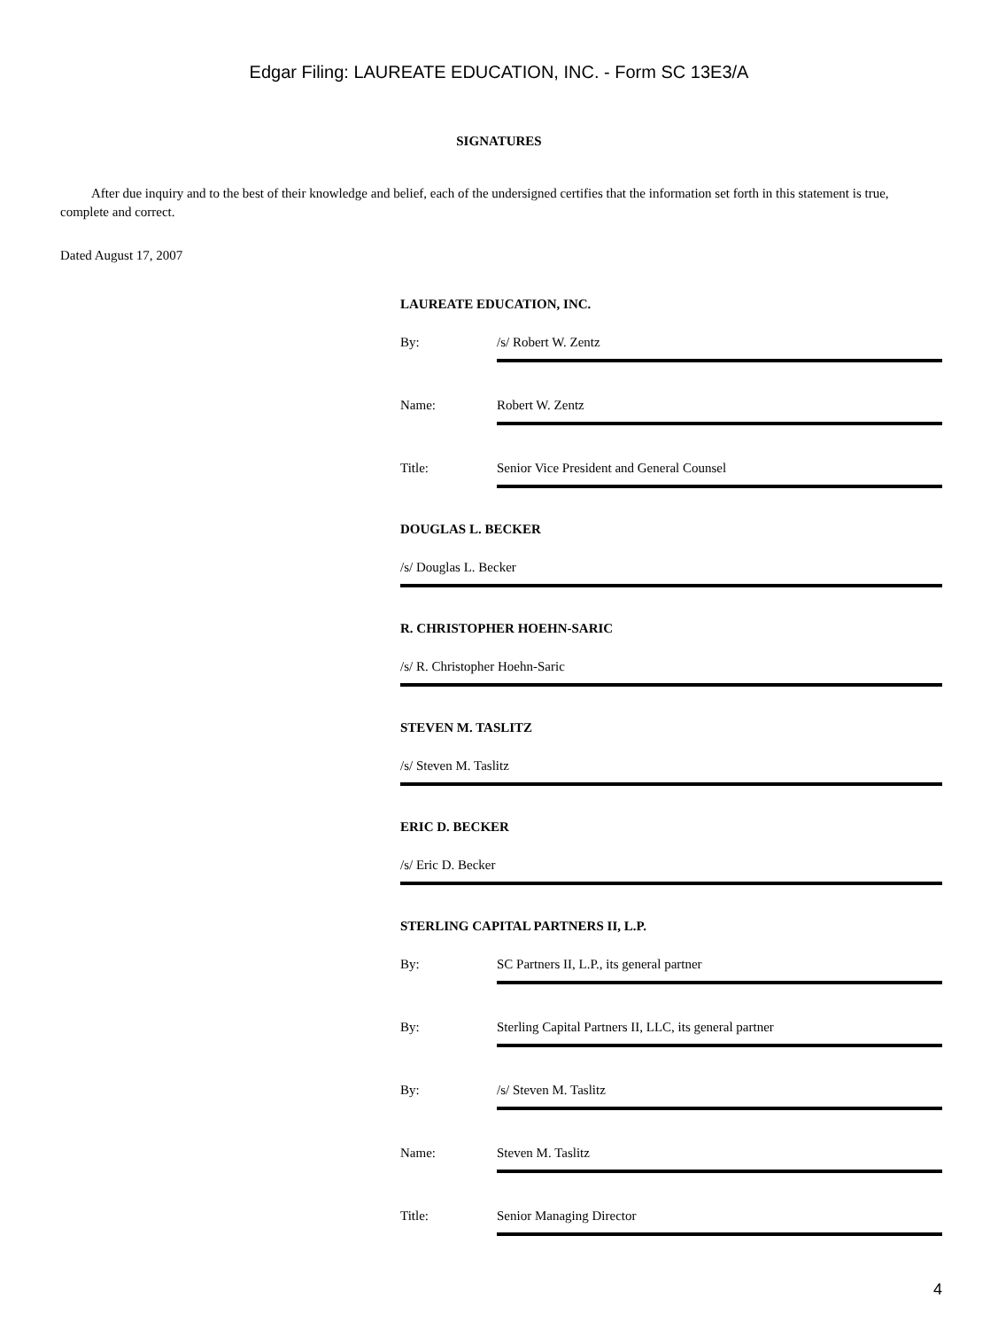Edgar Filing: LAUREATE EDUCATION, INC. - Form SC 13E3/A
SIGNATURES
After due inquiry and to the best of their knowledge and belief, each of the undersigned certifies that the information set forth in this statement is true, complete and correct.
Dated August 17, 2007
LAUREATE EDUCATION, INC.
By: /s/ Robert W. Zentz
Name: Robert W. Zentz
Title: Senior Vice President and General Counsel
DOUGLAS L. BECKER
/s/ Douglas L. Becker
R. CHRISTOPHER HOEHN-SARIC
/s/ R. Christopher Hoehn-Saric
STEVEN M. TASLITZ
/s/ Steven M. Taslitz
ERIC D. BECKER
/s/ Eric D. Becker
STERLING CAPITAL PARTNERS II, L.P.
By: SC Partners II, L.P., its general partner
By: Sterling Capital Partners II, LLC, its general partner
By: /s/ Steven M. Taslitz
Name: Steven M. Taslitz
Title: Senior Managing Director
4